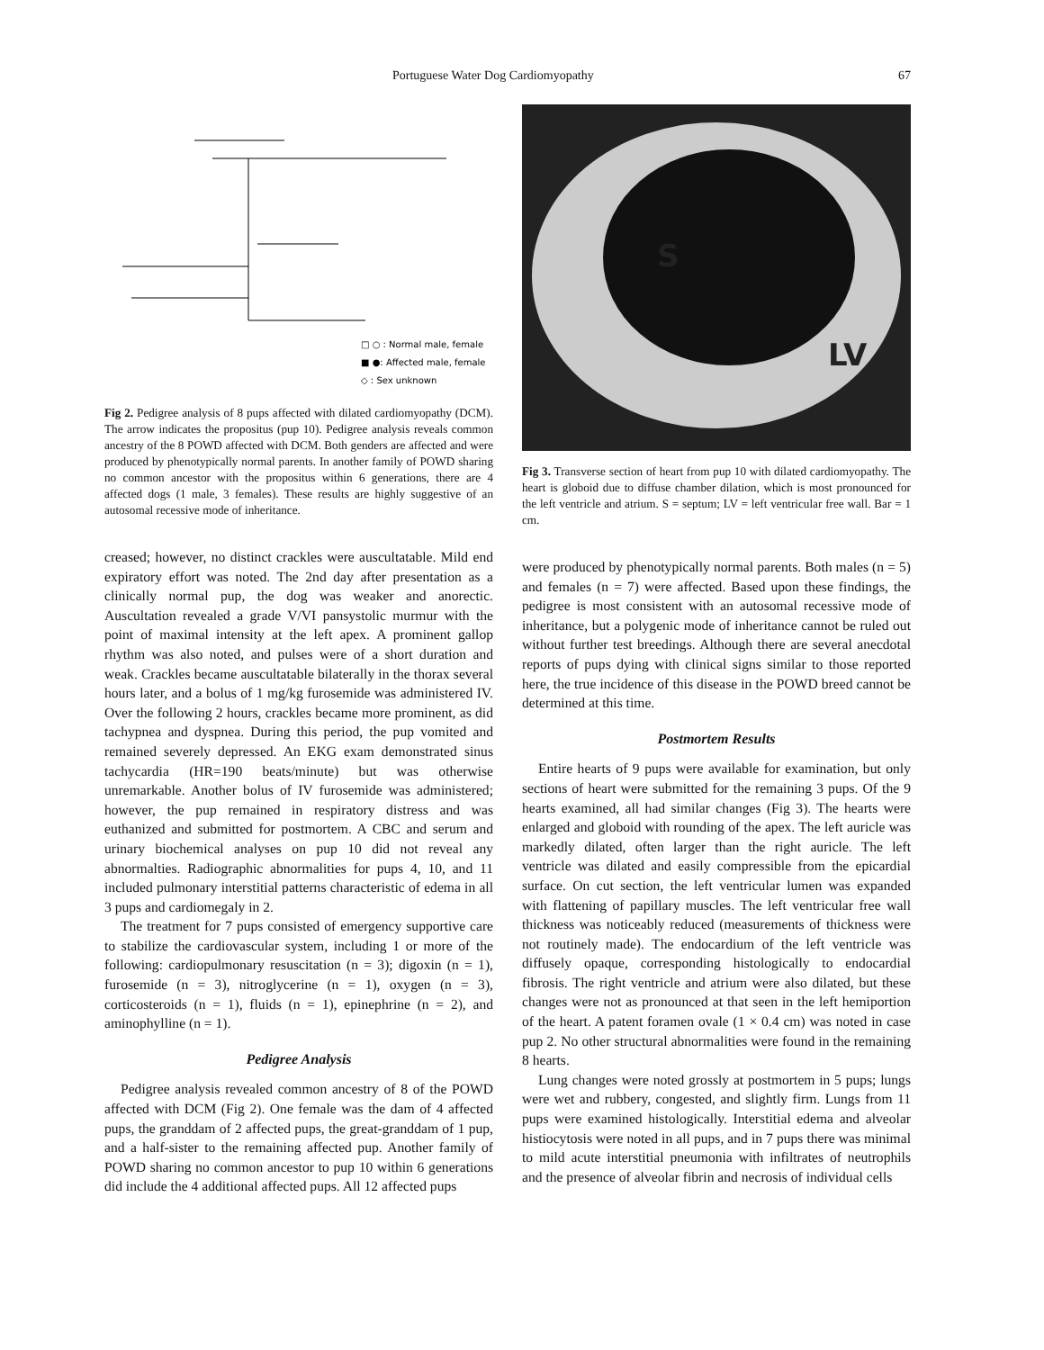Portuguese Water Dog Cardiomyopathy 67
□ ○ : Normal male, female
■ ●: Affected male, female
◇ : Sex unknown
Fig 2. Pedigree analysis of 8 pups affected with dilated cardiomyopathy (DCM). The arrow indicates the propositus (pup 10). Pedigree analysis reveals common ancestry of the 8 POWD affected with DCM. Both genders are affected and were produced by phenotypically normal parents. In another family of POWD sharing no common ancestor with the propositus within 6 generations, there are 4 affected dogs (1 male, 3 females). These results are highly suggestive of an autosomal recessive mode of inheritance.
creased; however, no distinct crackles were auscultatable. Mild end expiratory effort was noted. The 2nd day after presentation as a clinically normal pup, the dog was weaker and anorectic. Auscultation revealed a grade V/VI pansystolic murmur with the point of maximal intensity at the left apex. A prominent gallop rhythm was also noted, and pulses were of a short duration and weak. Crackles became auscultatable bilaterally in the thorax several hours later, and a bolus of 1 mg/kg furosemide was administered IV. Over the following 2 hours, crackles became more prominent, as did tachypnea and dyspnea. During this period, the pup vomited and remained severely depressed. An EKG exam demonstrated sinus tachycardia (HR=190 beats/minute) but was otherwise unremarkable. Another bolus of IV furosemide was administered; however, the pup remained in respiratory distress and was euthanized and submitted for postmortem. A CBC and serum and urinary biochemical analyses on pup 10 did not reveal any abnormalties. Radiographic abnormalities for pups 4, 10, and 11 included pulmonary interstitial patterns characteristic of edema in all 3 pups and cardiomegaly in 2.
The treatment for 7 pups consisted of emergency supportive care to stabilize the cardiovascular system, including 1 or more of the following: cardiopulmonary resuscitation (n = 3); digoxin (n = 1), furosemide (n = 3), nitroglycerine (n = 1), oxygen (n = 3), corticosteroids (n = 1), fluids (n = 1), epinephrine (n = 2), and aminophylline (n = 1).
Pedigree Analysis
Pedigree analysis revealed common ancestry of 8 of the POWD affected with DCM (Fig 2). One female was the dam of 4 affected pups, the granddam of 2 affected pups, the great-granddam of 1 pup, and a half-sister to the remaining affected pup. Another family of POWD sharing no common ancestor to pup 10 within 6 generations did include the 4 additional affected pups. All 12 affected pups
S
LV
Fig 3. Transverse section of heart from pup 10 with dilated cardiomyopathy. The heart is globoid due to diffuse chamber dilation, which is most pronounced for the left ventricle and atrium. S = septum; LV = left ventricular free wall. Bar = 1 cm.
were produced by phenotypically normal parents. Both males (n = 5) and females (n = 7) were affected. Based upon these findings, the pedigree is most consistent with an autosomal recessive mode of inheritance, but a polygenic mode of inheritance cannot be ruled out without further test breedings. Although there are several anecdotal reports of pups dying with clinical signs similar to those reported here, the true incidence of this disease in the POWD breed cannot be determined at this time.
Postmortem Results
Entire hearts of 9 pups were available for examination, but only sections of heart were submitted for the remaining 3 pups. Of the 9 hearts examined, all had similar changes (Fig 3). The hearts were enlarged and globoid with rounding of the apex. The left auricle was markedly dilated, often larger than the right auricle. The left ventricle was dilated and easily compressible from the epicardial surface. On cut section, the left ventricular lumen was expanded with flattening of papillary muscles. The left ventricular free wall thickness was noticeably reduced (measurements of thickness were not routinely made). The endocardium of the left ventricle was diffusely opaque, corresponding histologically to endocardial fibrosis. The right ventricle and atrium were also dilated, but these changes were not as pronounced at that seen in the left hemiportion of the heart. A patent foramen ovale (1 × 0.4 cm) was noted in case pup 2. No other structural abnormalities were found in the remaining 8 hearts.
Lung changes were noted grossly at postmortem in 5 pups; lungs were wet and rubbery, congested, and slightly firm. Lungs from 11 pups were examined histologically. Interstitial edema and alveolar histiocytosis were noted in all pups, and in 7 pups there was minimal to mild acute interstitial pneumonia with infiltrates of neutrophils and the presence of alveolar fibrin and necrosis of individual cells